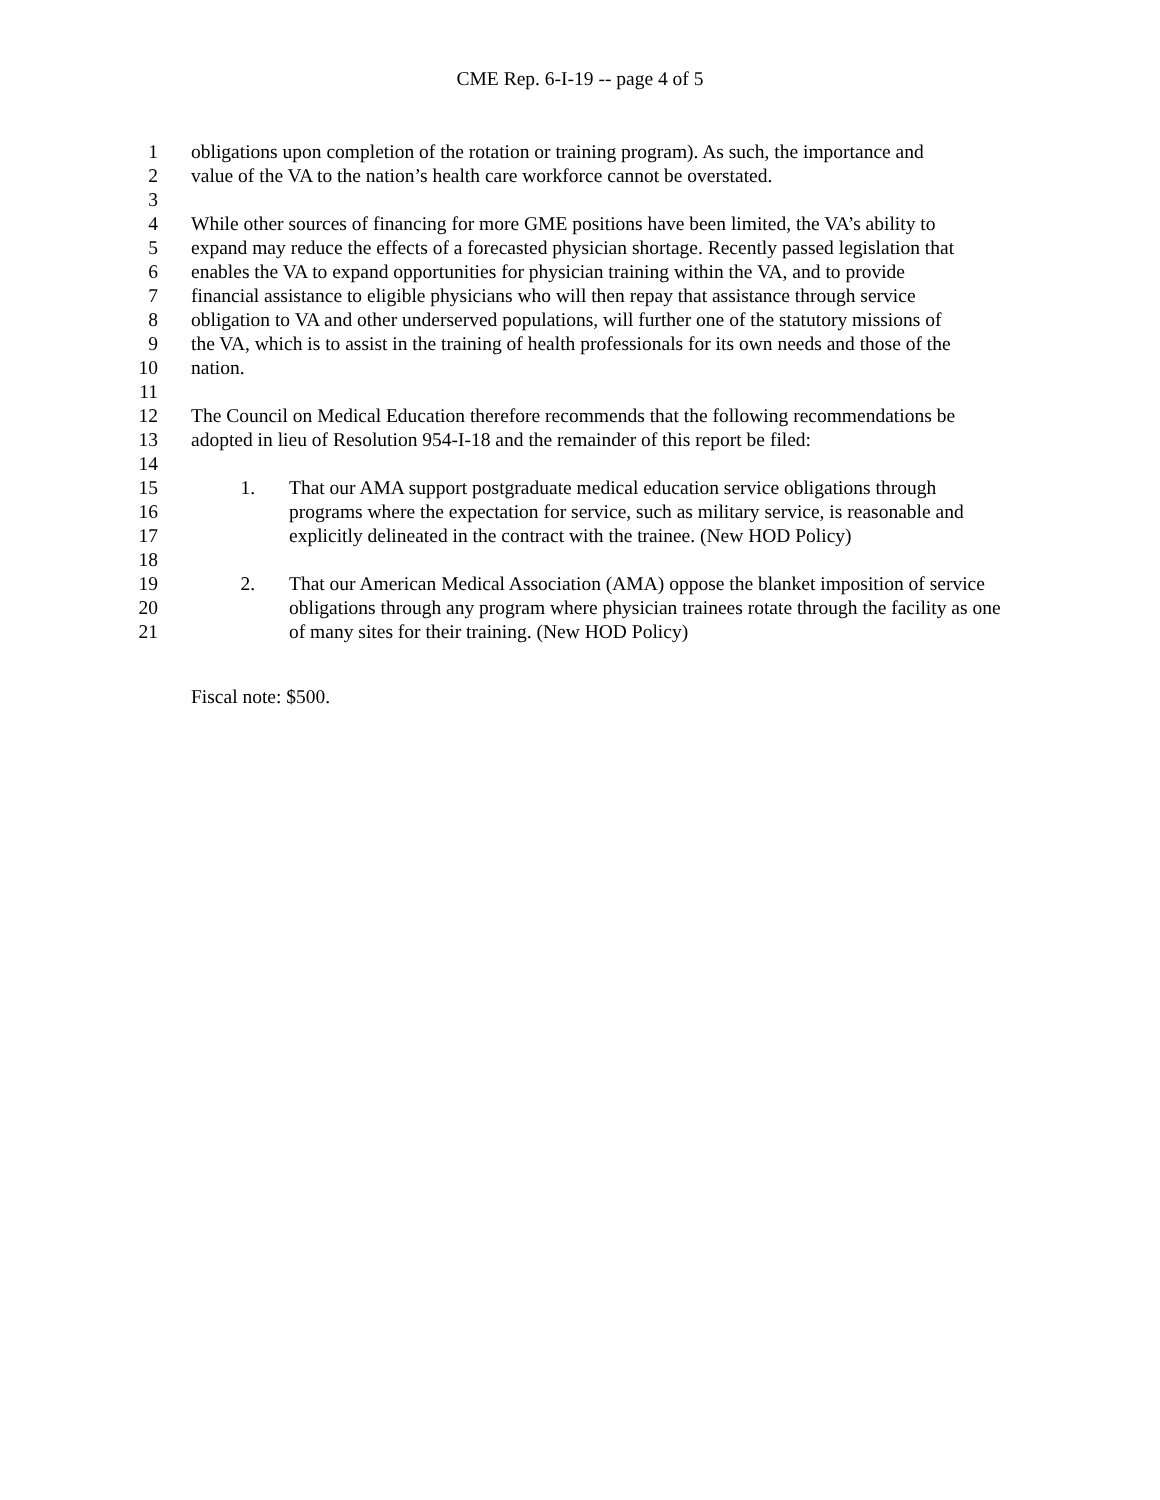CME Rep. 6-I-19 -- page 4 of 5
1 obligations upon completion of the rotation or training program). As such, the importance and
2 value of the VA to the nation’s health care workforce cannot be overstated.
3
4 While other sources of financing for more GME positions have been limited, the VA’s ability to
5 expand may reduce the effects of a forecasted physician shortage. Recently passed legislation that
6 enables the VA to expand opportunities for physician training within the VA, and to provide
7 financial assistance to eligible physicians who will then repay that assistance through service
8 obligation to VA and other underserved populations, will further one of the statutory missions of
9 the VA, which is to assist in the training of health professionals for its own needs and those of the
10 nation.
11
12 The Council on Medical Education therefore recommends that the following recommendations be
13 adopted in lieu of Resolution 954-I-18 and the remainder of this report be filed:
14
15 1. That our AMA support postgraduate medical education service obligations through
16 programs where the expectation for service, such as military service, is reasonable and
17 explicitly delineated in the contract with the trainee. (New HOD Policy)
18
19 2. That our American Medical Association (AMA) oppose the blanket imposition of service
20 obligations through any program where physician trainees rotate through the facility as one
21 of many sites for their training. (New HOD Policy)
Fiscal note: $500.